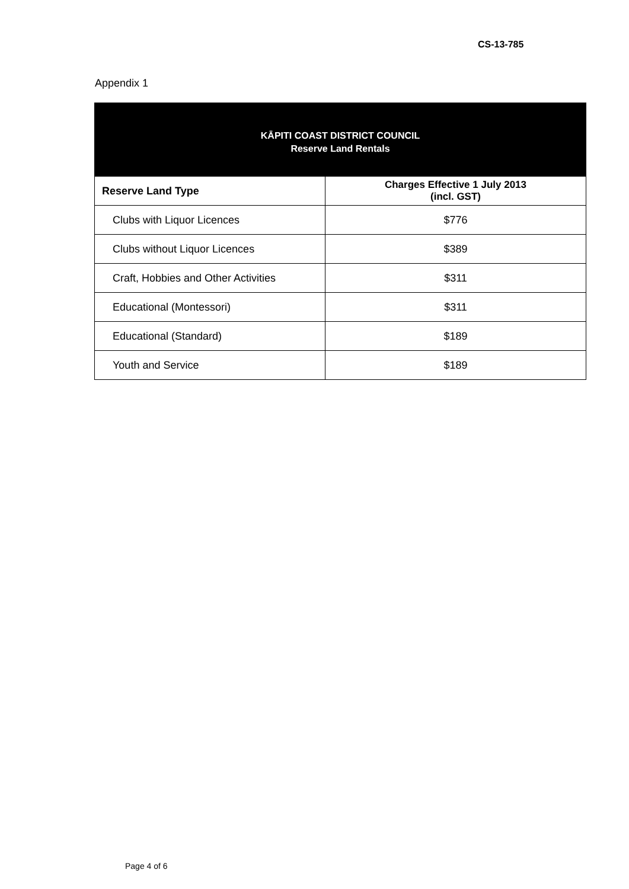CS-13-785
Appendix 1
| KĀPITI COAST DISTRICT COUNCIL Reserve Land Rentals | |
| --- | --- |
| Reserve Land Type | Charges Effective 1 July 2013 (incl. GST) |
| Clubs with Liquor Licences | $776 |
| Clubs without Liquor Licences | $389 |
| Craft, Hobbies and Other Activities | $311 |
| Educational (Montessori) | $311 |
| Educational (Standard) | $189 |
| Youth and Service | $189 |
Page 4 of 6